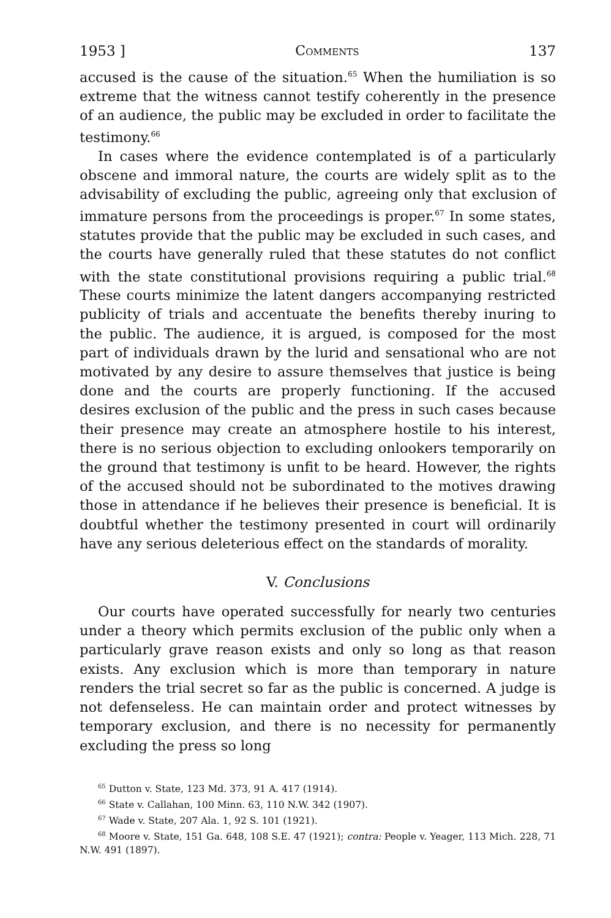1953 ] Comments 137
accused is the cause of the situation.<sup>65</sup> When the humiliation is so extreme that the witness cannot testify coherently in the presence of an audience, the public may be excluded in order to facilitate the testimony.<sup>66</sup>
In cases where the evidence contemplated is of a particularly obscene and immoral nature, the courts are widely split as to the advisability of excluding the public, agreeing only that exclusion of immature persons from the proceedings is proper.<sup>67</sup> In some states, statutes provide that the public may be excluded in such cases, and the courts have generally ruled that these statutes do not conflict with the state constitutional provisions requiring a public trial.<sup>68</sup> These courts minimize the latent dangers accompanying restricted publicity of trials and accentuate the benefits thereby inuring to the public. The audience, it is argued, is composed for the most part of individuals drawn by the lurid and sensational who are not motivated by any desire to assure themselves that justice is being done and the courts are properly functioning. If the accused desires exclusion of the public and the press in such cases because their presence may create an atmosphere hostile to his interest, there is no serious objection to excluding onlookers temporarily on the ground that testimony is unfit to be heard. However, the rights of the accused should not be subordinated to the motives drawing those in attendance if he believes their presence is beneficial. It is doubtful whether the testimony presented in court will ordinarily have any serious deleterious effect on the standards of morality.
V. Conclusions
Our courts have operated successfully for nearly two centuries under a theory which permits exclusion of the public only when a particularly grave reason exists and only so long as that reason exists. Any exclusion which is more than temporary in nature renders the trial secret so far as the public is concerned. A judge is not defenseless. He can maintain order and protect witnesses by temporary exclusion, and there is no necessity for permanently excluding the press so long
<sup>65</sup> Dutton v. State, 123 Md. 373, 91 A. 417 (1914).
<sup>66</sup> State v. Callahan, 100 Minn. 63, 110 N.W. 342 (1907).
<sup>67</sup> Wade v. State, 207 Ala. 1, 92 S. 101 (1921).
<sup>68</sup> Moore v. State, 151 Ga. 648, 108 S.E. 47 (1921); contra: People v. Yeager, 113 Mich. 228, 71 N.W. 491 (1897).